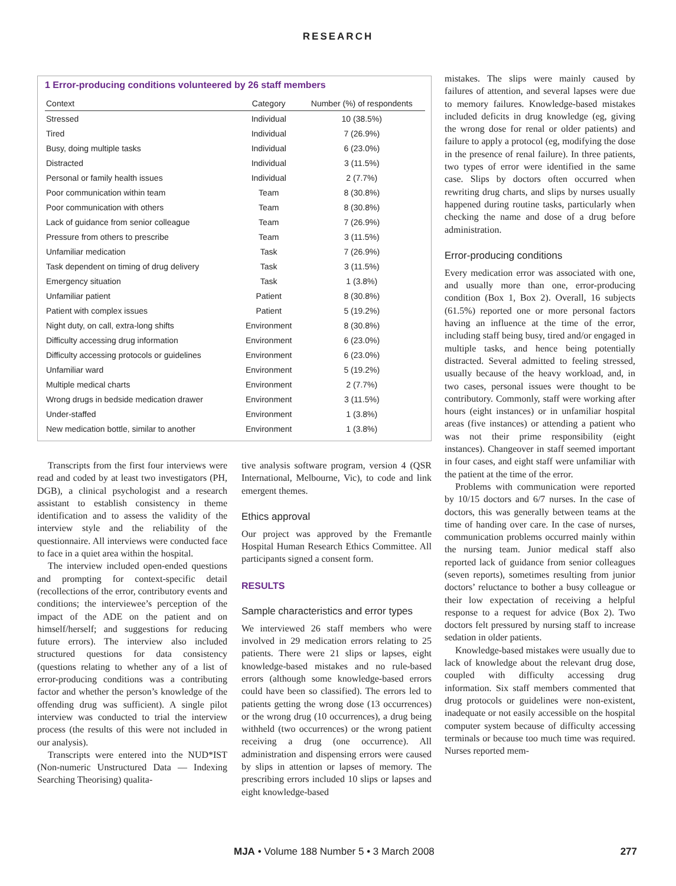RESEARCH
1 Error-producing conditions volunteered by 26 staff members
| Context | Category | Number (%) of respondents |
| --- | --- | --- |
| Stressed | Individual | 10 (38.5%) |
| Tired | Individual | 7 (26.9%) |
| Busy, doing multiple tasks | Individual | 6 (23.0%) |
| Distracted | Individual | 3 (11.5%) |
| Personal or family health issues | Individual | 2 (7.7%) |
| Poor communication within team | Team | 8 (30.8%) |
| Poor communication with others | Team | 8 (30.8%) |
| Lack of guidance from senior colleague | Team | 7 (26.9%) |
| Pressure from others to prescribe | Team | 3 (11.5%) |
| Unfamiliar medication | Task | 7 (26.9%) |
| Task dependent on timing of drug delivery | Task | 3 (11.5%) |
| Emergency situation | Task | 1 (3.8%) |
| Unfamiliar patient | Patient | 8 (30.8%) |
| Patient with complex issues | Patient | 5 (19.2%) |
| Night duty, on call, extra-long shifts | Environment | 8 (30.8%) |
| Difficulty accessing drug information | Environment | 6 (23.0%) |
| Difficulty accessing protocols or guidelines | Environment | 6 (23.0%) |
| Unfamiliar ward | Environment | 5 (19.2%) |
| Multiple medical charts | Environment | 2 (7.7%) |
| Wrong drugs in bedside medication drawer | Environment | 3 (11.5%) |
| Under-staffed | Environment | 1 (3.8%) |
| New medication bottle, similar to another | Environment | 1 (3.8%) |
Transcripts from the first four interviews were read and coded by at least two investigators (PH, DGB), a clinical psychologist and a research assistant to establish consistency in theme identification and to assess the validity of the interview style and the reliability of the questionnaire. All interviews were conducted face to face in a quiet area within the hospital.
The interview included open-ended questions and prompting for context-specific detail (recollections of the error, contributory events and conditions; the interviewee’s perception of the impact of the ADE on the patient and on himself/herself; and suggestions for reducing future errors). The interview also included structured questions for data consistency (questions relating to whether any of a list of error-producing conditions was a contributing factor and whether the person’s knowledge of the offending drug was sufficient). A single pilot interview was conducted to trial the interview process (the results of this were not included in our analysis).
Transcripts were entered into the NUD*IST (Non-numeric Unstructured Data — Indexing Searching Theorising) qualita-
tive analysis software program, version 4 (QSR International, Melbourne, Vic), to code and link emergent themes.
Ethics approval
Our project was approved by the Fremantle Hospital Human Research Ethics Committee. All participants signed a consent form.
RESULTS
Sample characteristics and error types
We interviewed 26 staff members who were involved in 29 medication errors relating to 25 patients. There were 21 slips or lapses, eight knowledge-based mistakes and no rule-based errors (although some knowledge-based errors could have been so classified). The errors led to patients getting the wrong dose (13 occurrences) or the wrong drug (10 occurrences), a drug being withheld (two occurrences) or the wrong patient receiving a drug (one occurrence). All administration and dispensing errors were caused by slips in attention or lapses of memory. The prescribing errors included 10 slips or lapses and eight knowledge-based
mistakes. The slips were mainly caused by failures of attention, and several lapses were due to memory failures. Knowledge-based mistakes included deficits in drug knowledge (eg, giving the wrong dose for renal or older patients) and failure to apply a protocol (eg, modifying the dose in the presence of renal failure). In three patients, two types of error were identified in the same case. Slips by doctors often occurred when rewriting drug charts, and slips by nurses usually happened during routine tasks, particularly when checking the name and dose of a drug before administration.
Error-producing conditions
Every medication error was associated with one, and usually more than one, error-producing condition (Box 1, Box 2). Overall, 16 subjects (61.5%) reported one or more personal factors having an influence at the time of the error, including staff being busy, tired and/or engaged in multiple tasks, and hence being potentially distracted. Several admitted to feeling stressed, usually because of the heavy workload, and, in two cases, personal issues were thought to be contributory. Commonly, staff were working after hours (eight instances) or in unfamiliar hospital areas (five instances) or attending a patient who was not their prime responsibility (eight instances). Changeover in staff seemed important in four cases, and eight staff were unfamiliar with the patient at the time of the error.
Problems with communication were reported by 10/15 doctors and 6/7 nurses. In the case of doctors, this was generally between teams at the time of handing over care. In the case of nurses, communication problems occurred mainly within the nursing team. Junior medical staff also reported lack of guidance from senior colleagues (seven reports), sometimes resulting from junior doctors’ reluctance to bother a busy colleague or their low expectation of receiving a helpful response to a request for advice (Box 2). Two doctors felt pressured by nursing staff to increase sedation in older patients.
Knowledge-based mistakes were usually due to lack of knowledge about the relevant drug dose, coupled with difficulty accessing drug information. Six staff members commented that drug protocols or guidelines were non-existent, inadequate or not easily accessible on the hospital computer system because of difficulty accessing terminals or because too much time was required. Nurses reported mem-
MJA • Volume 188 Number 5 • 3 March 2008 277